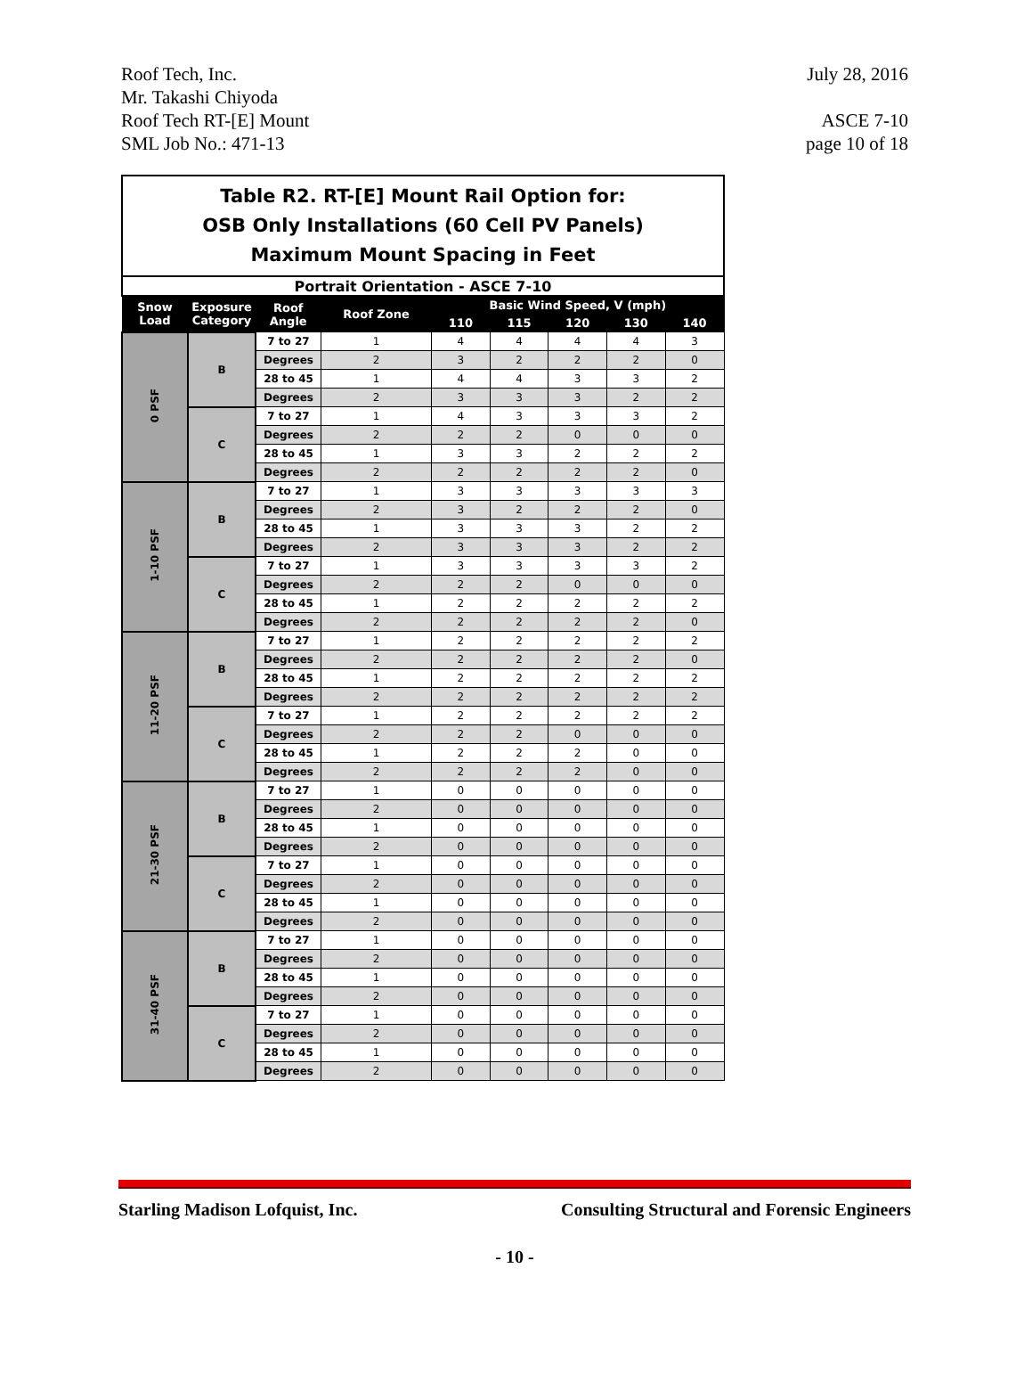Roof Tech, Inc. July 28, 2016
Mr. Takashi Chiyoda
Roof Tech RT-[E] Mount ASCE 7-10
SML Job No.: 471-13 page 10 of 18
| Table R2. RT-[E] Mount Rail Option for: OSB Only Installations (60 Cell PV Panels) Maximum Mount Spacing in Feet | | | | | | | | |
| Portrait Orientation - ASCE 7-10 | | | | | | | | |
| Snow Load | Exposure Category | Roof Angle | Roof Zone | Basic Wind Speed, V (mph) | | | | |
| | | | | 110 | 115 | 120 | 130 | 140 |
| 0 PSF | B | 7 to 27 | 1 | 4 | 4 | 4 | 4 | 3 |
| | | Degrees | 2 | 3 | 2 | 2 | 2 | 0 |
| | | 28 to 45 | 1 | 4 | 4 | 3 | 3 | 2 |
| | | Degrees | 2 | 3 | 3 | 3 | 2 | 2 |
| | C | 7 to 27 | 1 | 4 | 3 | 3 | 3 | 2 |
| | | Degrees | 2 | 2 | 2 | 0 | 0 | 0 |
| | | 28 to 45 | 1 | 3 | 3 | 2 | 2 | 2 |
| | | Degrees | 2 | 2 | 2 | 2 | 2 | 0 |
| 1-10 PSF | B | 7 to 27 | 1 | 3 | 3 | 3 | 3 | 3 |
| | | Degrees | 2 | 3 | 2 | 2 | 2 | 0 |
| | | 28 to 45 | 1 | 3 | 3 | 3 | 2 | 2 |
| | | Degrees | 2 | 3 | 3 | 3 | 2 | 2 |
| | C | 7 to 27 | 1 | 3 | 3 | 3 | 3 | 2 |
| | | Degrees | 2 | 2 | 2 | 0 | 0 | 0 |
| | | 28 to 45 | 1 | 2 | 2 | 2 | 2 | 2 |
| | | Degrees | 2 | 2 | 2 | 2 | 2 | 0 |
| 11-20 PSF | B | 7 to 27 | 1 | 2 | 2 | 2 | 2 | 2 |
| | | Degrees | 2 | 2 | 2 | 2 | 2 | 0 |
| | | 28 to 45 | 1 | 2 | 2 | 2 | 2 | 2 |
| | | Degrees | 2 | 2 | 2 | 2 | 2 | 2 |
| | C | 7 to 27 | 1 | 2 | 2 | 2 | 2 | 2 |
| | | Degrees | 2 | 2 | 2 | 0 | 0 | 0 |
| | | 28 to 45 | 1 | 2 | 2 | 2 | 0 | 0 |
| | | Degrees | 2 | 2 | 2 | 2 | 0 | 0 |
| 21-30 PSF | B | 7 to 27 | 1 | 0 | 0 | 0 | 0 | 0 |
| | | Degrees | 2 | 0 | 0 | 0 | 0 | 0 |
| | | 28 to 45 | 1 | 0 | 0 | 0 | 0 | 0 |
| | | Degrees | 2 | 0 | 0 | 0 | 0 | 0 |
| | C | 7 to 27 | 1 | 0 | 0 | 0 | 0 | 0 |
| | | Degrees | 2 | 0 | 0 | 0 | 0 | 0 |
| | | 28 to 45 | 1 | 0 | 0 | 0 | 0 | 0 |
| | | Degrees | 2 | 0 | 0 | 0 | 0 | 0 |
| 31-40 PSF | B | 7 to 27 | 1 | 0 | 0 | 0 | 0 | 0 |
| | | Degrees | 2 | 0 | 0 | 0 | 0 | 0 |
| | | 28 to 45 | 1 | 0 | 0 | 0 | 0 | 0 |
| | | Degrees | 2 | 0 | 0 | 0 | 0 | 0 |
| | C | 7 to 27 | 1 | 0 | 0 | 0 | 0 | 0 |
| | | Degrees | 2 | 0 | 0 | 0 | 0 | 0 |
| | | 28 to 45 | 1 | 0 | 0 | 0 | 0 | 0 |
| | | Degrees | 2 | 0 | 0 | 0 | 0 | 0 |
Starling Madison Lofquist, Inc. Consulting Structural and Forensic Engineers
- 10 -